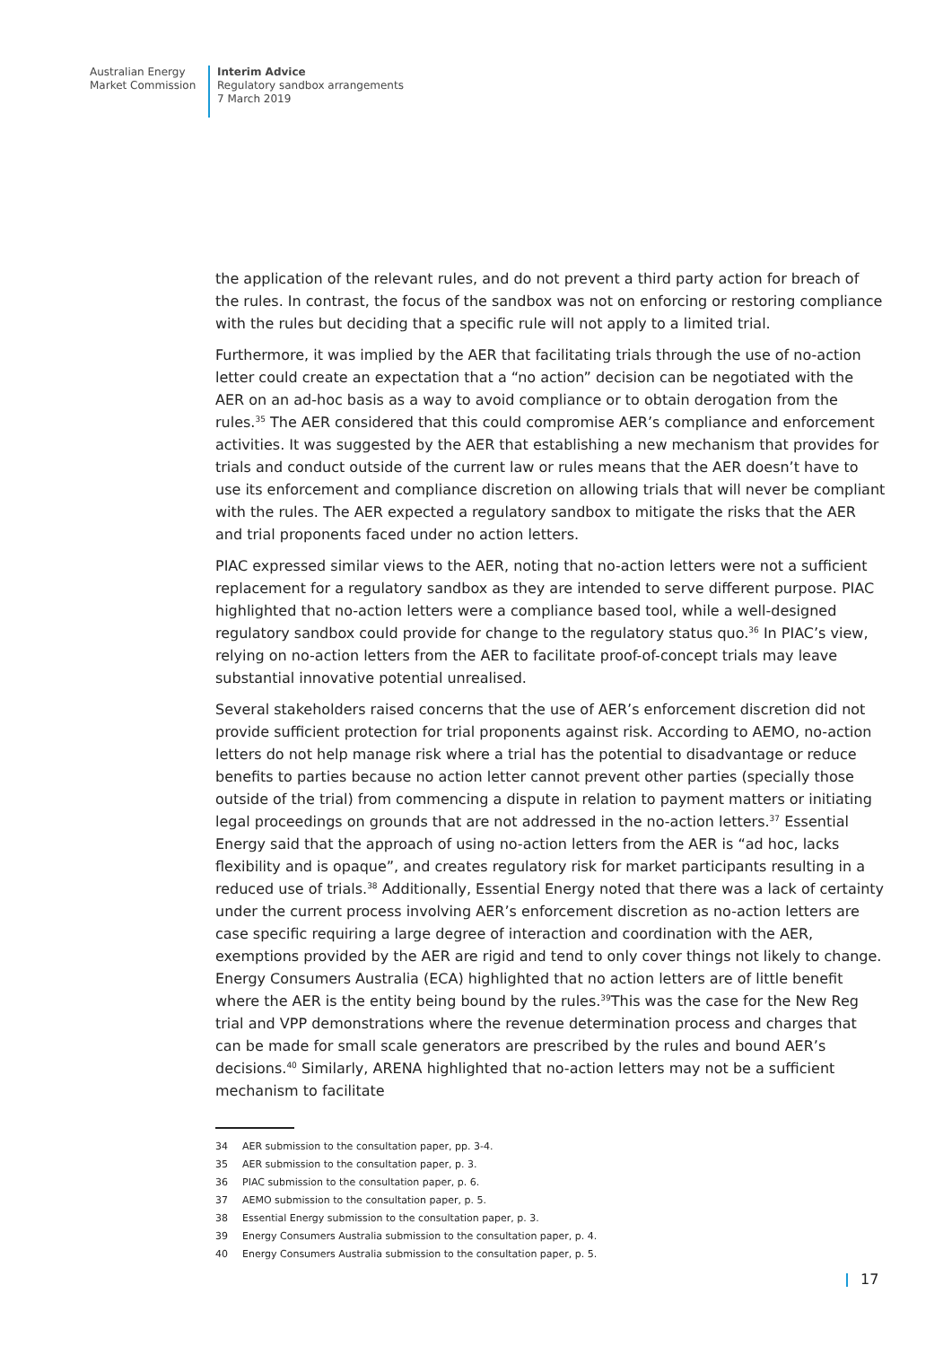Australian Energy
Market Commission
Interim Advice
Regulatory sandbox arrangements
7 March 2019
the application of the relevant rules, and do not prevent a third party action for breach of the rules. In contrast, the focus of the sandbox was not on enforcing or restoring compliance with the rules but deciding that a specific rule will not apply to a limited trial.
Furthermore, it was implied by the AER that facilitating trials through the use of no-action letter could create an expectation that a “no action” decision can be negotiated with the AER on an ad-hoc basis as a way to avoid compliance or to obtain derogation from the rules.<sup>35</sup> The AER considered that this could compromise AER’s compliance and enforcement activities. It was suggested by the AER that establishing a new mechanism that provides for trials and conduct outside of the current law or rules means that the AER doesn’t have to use its enforcement and compliance discretion on allowing trials that will never be compliant with the rules. The AER expected a regulatory sandbox to mitigate the risks that the AER and trial proponents faced under no action letters.
PIAC expressed similar views to the AER, noting that no-action letters were not a sufficient replacement for a regulatory sandbox as they are intended to serve different purpose. PIAC highlighted that no-action letters were a compliance based tool, while a well-designed regulatory sandbox could provide for change to the regulatory status quo.<sup>36</sup> In PIAC’s view, relying on no-action letters from the AER to facilitate proof-of-concept trials may leave substantial innovative potential unrealised.
Several stakeholders raised concerns that the use of AER’s enforcement discretion did not provide sufficient protection for trial proponents against risk. According to AEMO, no-action letters do not help manage risk where a trial has the potential to disadvantage or reduce benefits to parties because no action letter cannot prevent other parties (specially those outside of the trial) from commencing a dispute in relation to payment matters or initiating legal proceedings on grounds that are not addressed in the no-action letters.<sup>37</sup> Essential Energy said that the approach of using no-action letters from the AER is “ad hoc, lacks flexibility and is opaque”, and creates regulatory risk for market participants resulting in a reduced use of trials.<sup>38</sup> Additionally, Essential Energy noted that there was a lack of certainty under the current process involving AER’s enforcement discretion as no-action letters are case specific requiring a large degree of interaction and coordination with the AER, exemptions provided by the AER are rigid and tend to only cover things not likely to change. Energy Consumers Australia (ECA) highlighted that no action letters are of little benefit where the AER is the entity being bound by the rules.<sup>39</sup>This was the case for the New Reg trial and VPP demonstrations where the revenue determination process and charges that can be made for small scale generators are prescribed by the rules and bound AER’s decisions.<sup>40</sup> Similarly, ARENA highlighted that no-action letters may not be a sufficient mechanism to facilitate
34 AER submission to the consultation paper, pp. 3-4.
35 AER submission to the consultation paper, p. 3.
36 PIAC submission to the consultation paper, p. 6.
37 AEMO submission to the consultation paper, p. 5.
38 Essential Energy submission to the consultation paper, p. 3.
39 Energy Consumers Australia submission to the consultation paper, p. 4.
40 Energy Consumers Australia submission to the consultation paper, p. 5.
17